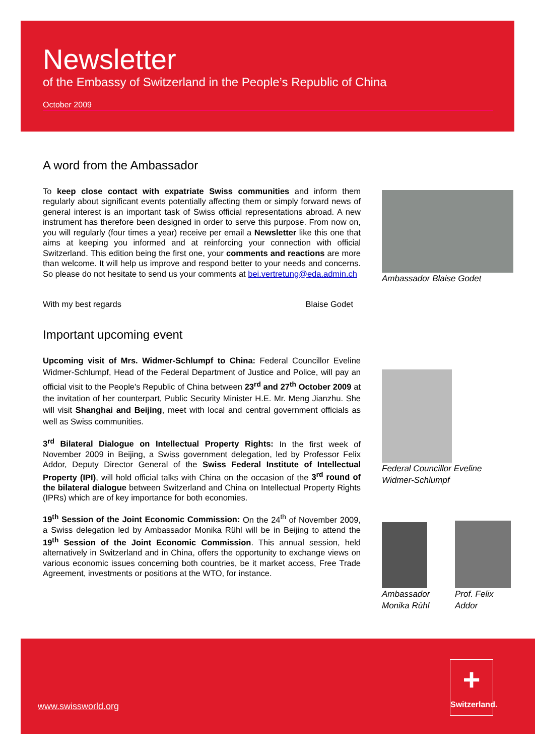Newsletter
of the Embassy of Switzerland in the People’s Republic of China
October 2009
A word from the Ambassador
To keep close contact with expatriate Swiss communities and inform them regularly about significant events potentially affecting them or simply forward news of general interest is an important task of Swiss official representations abroad. A new instrument has therefore been designed in order to serve this purpose. From now on, you will regularly (four times a year) receive per email a Newsletter like this one that aims at keeping you informed and at reinforcing your connection with official Switzerland. This edition being the first one, your comments and reactions are more than welcome. It will help us improve and respond better to your needs and concerns. So please do not hesitate to send us your comments at bei.vertretung@eda.admin.ch
With my best regards Blaise Godet
Important upcoming event
Upcoming visit of Mrs. Widmer-Schlumpf to China: Federal Councillor Eveline Widmer-Schlumpf, Head of the Federal Department of Justice and Police, will pay an official visit to the People's Republic of China between 23<sup>rd</sup> and 27<sup>th</sup> October 2009 at the invitation of her counterpart, Public Security Minister H.E. Mr. Meng Jianzhu. She will visit Shanghai and Beijing, meet with local and central government officials as well as Swiss communities.
3<sup>rd</sup> Bilateral Dialogue on Intellectual Property Rights: In the first week of November 2009 in Beijing, a Swiss government delegation, led by Professor Felix Addor, Deputy Director General of the Swiss Federal Institute of Intellectual Property (IPI), will hold official talks with China on the occasion of the 3<sup>rd</sup> round of the bilateral dialogue between Switzerland and China on Intellectual Property Rights (IPRs) which are of key importance for both economies.
19<sup>th</sup> Session of the Joint Economic Commission: On the 24<sup>th</sup> of November 2009, a Swiss delegation led by Ambassador Monika Rühl will be in Beijing to attend the 19<sup>th</sup> Session of the Joint Economic Commission. This annual session, held alternatively in Switzerland and in China, offers the opportunity to exchange views on various economic issues concerning both countries, be it market access, Free Trade Agreement, investments or positions at the WTO, for instance.
Ambassador Blaise Godet
Federal Councillor Eveline
Widmer-Schlumpf
Ambassador
Monika Rühl
Prof. Felix
Addor
www.swissworld.org
+
Switzerland.